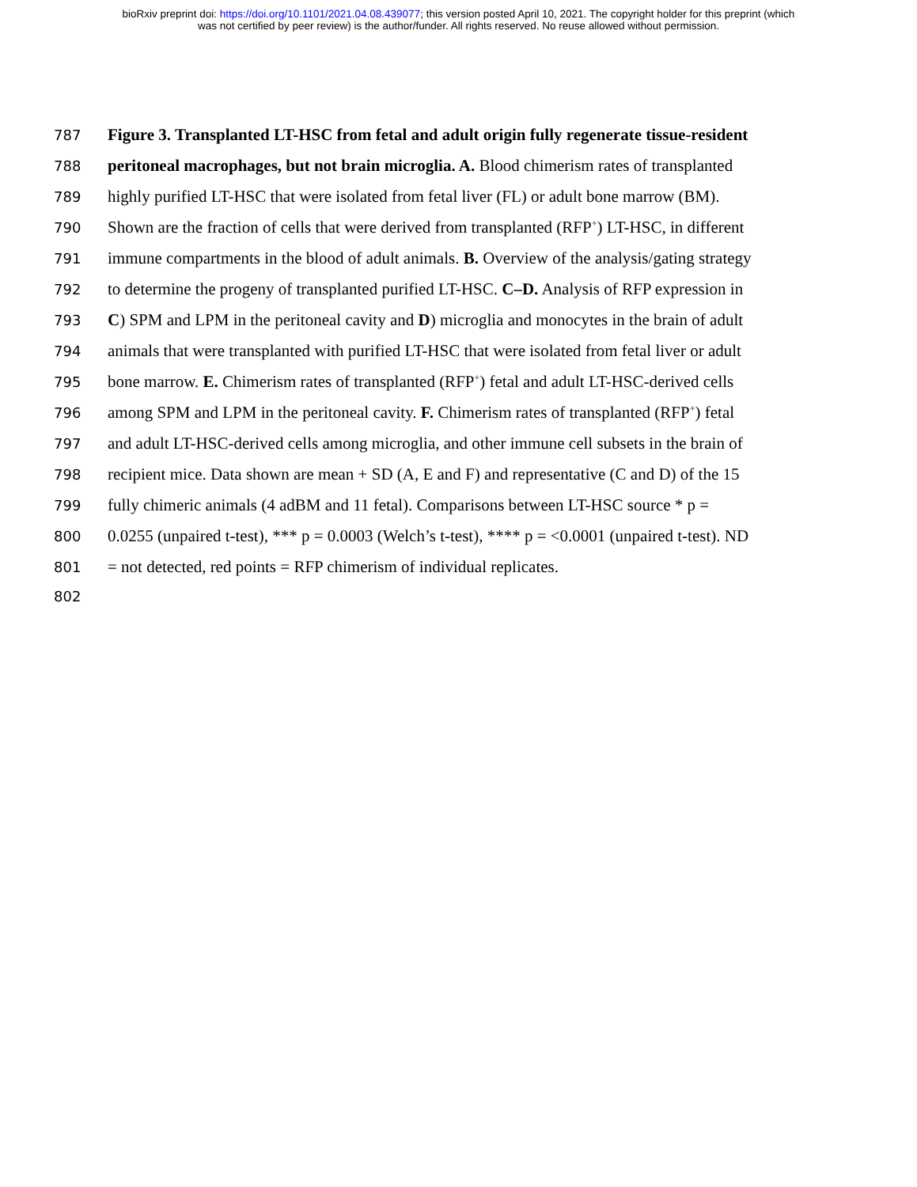bioRxiv preprint doi: https://doi.org/10.1101/2021.04.08.439077; this version posted April 10, 2021. The copyright holder for this preprint (which
was not certified by peer review) is the author/funder. All rights reserved. No reuse allowed without permission.
787 Figure 3. Transplanted LT-HSC from fetal and adult origin fully regenerate tissue-resident
788 peritoneal macrophages, but not brain microglia. A. Blood chimerism rates of transplanted
789 highly purified LT-HSC that were isolated from fetal liver (FL) or adult bone marrow (BM).
790 Shown are the fraction of cells that were derived from transplanted (RFP<sup>+</sup>) LT-HSC, in different
791 immune compartments in the blood of adult animals. B. Overview of the analysis/gating strategy
792 to determine the progeny of transplanted purified LT-HSC. C–D. Analysis of RFP expression in
793 C) SPM and LPM in the peritoneal cavity and D) microglia and monocytes in the brain of adult
794 animals that were transplanted with purified LT-HSC that were isolated from fetal liver or adult
795 bone marrow. E. Chimerism rates of transplanted (RFP<sup>+</sup>) fetal and adult LT-HSC-derived cells
796 among SPM and LPM in the peritoneal cavity. F. Chimerism rates of transplanted (RFP<sup>+</sup>) fetal
797 and adult LT-HSC-derived cells among microglia, and other immune cell subsets in the brain of
798 recipient mice. Data shown are mean + SD (A, E and F) and representative (C and D) of the 15
799 fully chimeric animals (4 adBM and 11 fetal). Comparisons between LT-HSC source * p =
800 0.0255 (unpaired t-test), *** p = 0.0003 (Welch’s t-test), **** p = <0.0001 (unpaired t-test). ND
801 = not detected, red points = RFP chimerism of individual replicates.
802